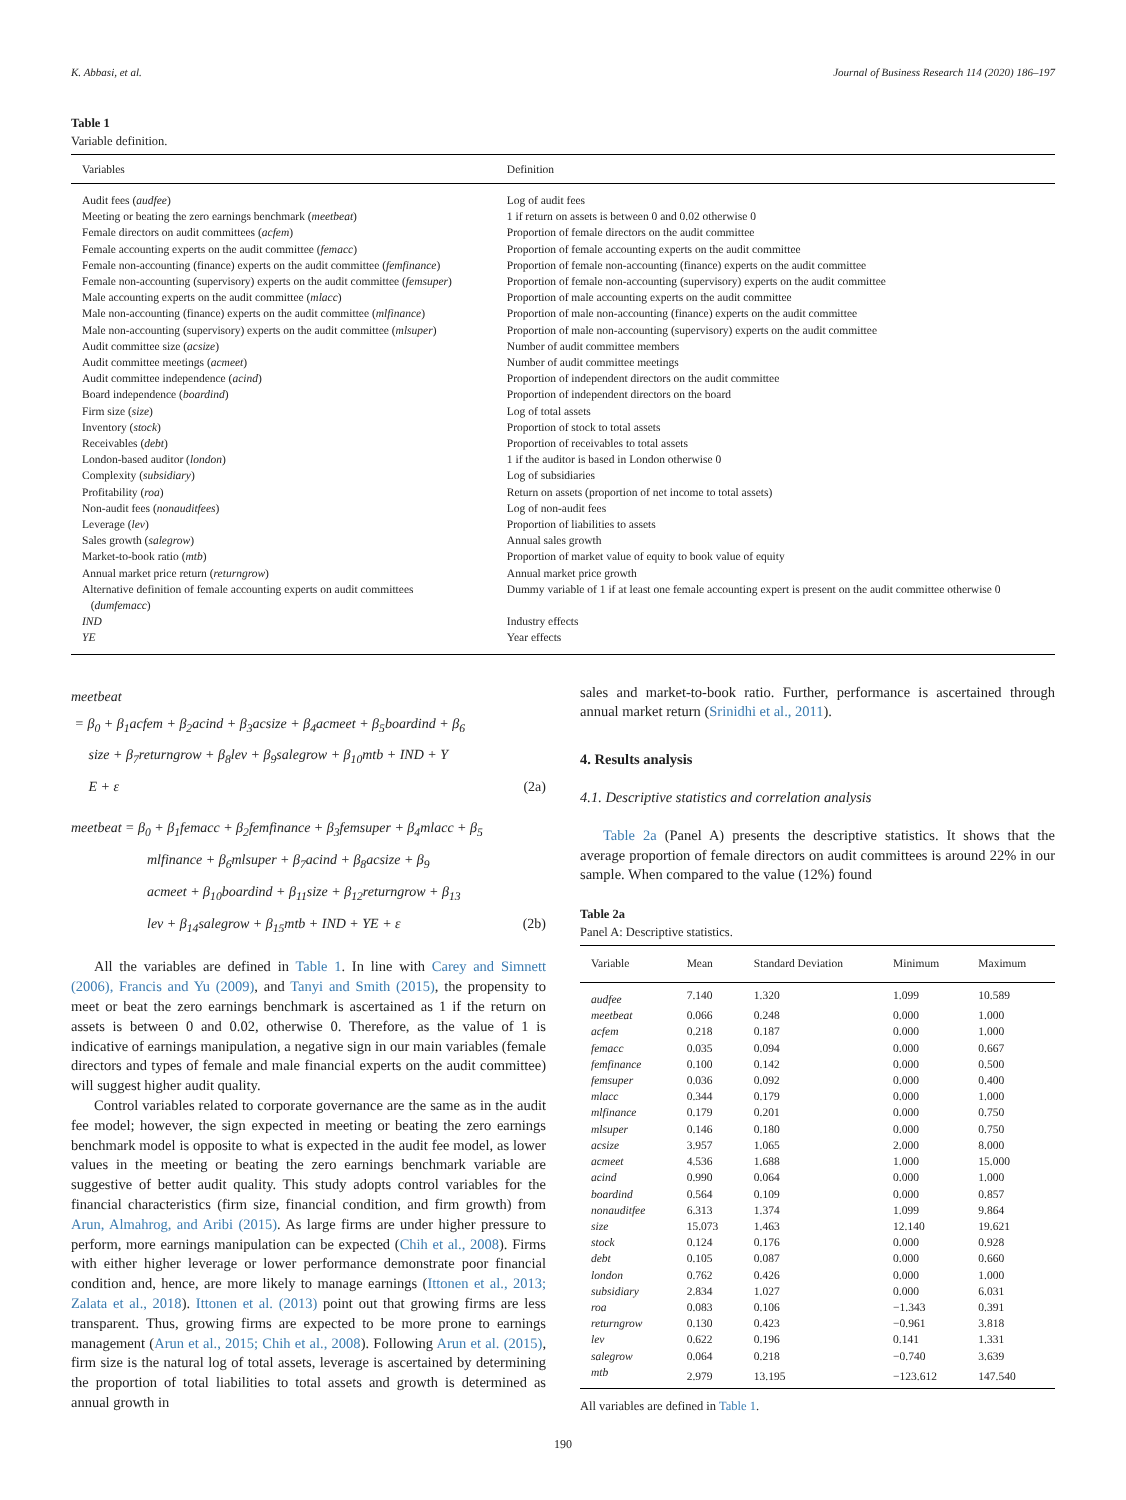K. Abbasi, et al. Journal of Business Research 114 (2020) 186–197
Table 1
Variable definition.
| Variables | Definition |
| --- | --- |
| Audit fees ( audfee ) | Log of audit fees |
| Meeting or beating the zero earnings benchmark ( meetbeat ) | 1 if return on assets is between 0 and 0.02 otherwise 0 |
| Female directors on audit committees ( acfem ) | Proportion of female directors on the audit committee |
| Female accounting experts on the audit committee ( femacc ) | Proportion of female accounting experts on the audit committee |
| Female non-accounting (finance) experts on the audit committee ( femfinance ) | Proportion of female non-accounting (finance) experts on the audit committee |
| Female non-accounting (supervisory) experts on the audit committee ( femsuper ) | Proportion of female non-accounting (supervisory) experts on the audit committee |
| Male accounting experts on the audit committee ( mlacc ) | Proportion of male accounting experts on the audit committee |
| Male non-accounting (finance) experts on the audit committee ( mlfinance ) | Proportion of male non-accounting (finance) experts on the audit committee |
| Male non-accounting (supervisory) experts on the audit committee ( mlsuper ) | Proportion of male non-accounting (supervisory) experts on the audit committee |
| Audit committee size ( acsize ) | Number of audit committee members |
| Audit committee meetings ( acmeet ) | Number of audit committee meetings |
| Audit committee independence ( acind ) | Proportion of independent directors on the audit committee |
| Board independence ( boardind ) | Proportion of independent directors on the board |
| Firm size ( size ) | Log of total assets |
| Inventory ( stock ) | Proportion of stock to total assets |
| Receivables ( debt ) | Proportion of receivables to total assets |
| London-based auditor ( london ) | 1 if the auditor is based in London otherwise 0 |
| Complexity ( subsidiary ) | Log of subsidiaries |
| Profitability ( roa ) | Return on assets (proportion of net income to total assets) |
| Non-audit fees ( nonauditfees ) | Log of non-audit fees |
| Leverage ( lev ) | Proportion of liabilities to assets |
| Sales growth ( salegrow ) | Annual sales growth |
| Market-to-book ratio ( mtb ) | Proportion of market value of equity to book value of equity |
| Annual market price return ( returngrow ) | Annual market price growth |
| Alternative definition of female accounting experts on audit committees ( dumfemacc ) | Dummy variable of 1 if at least one female accounting expert is present on the audit committee otherwise 0 |
| IND | Industry effects |
| YE | Year effects |
meetbeat
= β<sub>0</sub> + β<sub>1</sub>acfem + β<sub>2</sub>acind + β<sub>3</sub>acsize + β<sub>4</sub>acmeet + β<sub>5</sub>boardind + β<sub>6</sub>
size + β<sub>7</sub>returngrow + β<sub>8</sub>lev + β<sub>9</sub>salegrow + β<sub>10</sub>mtb + IND + Y
E + ε (2a)
meetbeat = β<sub>0</sub> + β<sub>1</sub>femacc + β<sub>2</sub>femfinance + β<sub>3</sub>femsuper + β<sub>4</sub>mlacc + β<sub>5</sub>
mlfinance + β<sub>6</sub>mlsuper + β<sub>7</sub>acind + β<sub>8</sub>acsize + β<sub>9</sub>
acmeet + β<sub>10</sub>boardind + β<sub>11</sub>size + β<sub>12</sub>returngrow + β<sub>13</sub>
lev + β<sub>14</sub>salegrow + β<sub>15</sub>mtb + IND + YE + ε (2b)
All the variables are defined in Table 1. In line with Carey and Simnett (2006), Francis and Yu (2009), and Tanyi and Smith (2015), the propensity to meet or beat the zero earnings benchmark is ascertained as 1 if the return on assets is between 0 and 0.02, otherwise 0. Therefore, as the value of 1 is indicative of earnings manipulation, a negative sign in our main variables (female directors and types of female and male financial experts on the audit committee) will suggest higher audit quality.
Control variables related to corporate governance are the same as in the audit fee model; however, the sign expected in meeting or beating the zero earnings benchmark model is opposite to what is expected in the audit fee model, as lower values in the meeting or beating the zero earnings benchmark variable are suggestive of better audit quality. This study adopts control variables for the financial characteristics (firm size, financial condition, and firm growth) from Arun, Almahrog, and Aribi (2015). As large firms are under higher pressure to perform, more earnings manipulation can be expected (Chih et al., 2008). Firms with either higher leverage or lower performance demonstrate poor financial condition and, hence, are more likely to manage earnings (Ittonen et al., 2013; Zalata et al., 2018). Ittonen et al. (2013) point out that growing firms are less transparent. Thus, growing firms are expected to be more prone to earnings management (Arun et al., 2015; Chih et al., 2008). Following Arun et al. (2015), firm size is the natural log of total assets, leverage is ascertained by determining the proportion of total liabilities to total assets and growth is determined as annual growth in
sales and market-to-book ratio. Further, performance is ascertained through annual market return (Srinidhi et al., 2011).
4. Results analysis
4.1. Descriptive statistics and correlation analysis
Table 2a (Panel A) presents the descriptive statistics. It shows that the average proportion of female directors on audit committees is around 22% in our sample. When compared to the value (12%) found
Table 2a
Panel A: Descriptive statistics.
| Variable | Mean | Standard Deviation | Minimum | Maximum |
| --- | --- | --- | --- | --- |
| audfee | 7.140 | 1.320 | 1.099 | 10.589 |
| meetbeat | 0.066 | 0.248 | 0.000 | 1.000 |
| acfem | 0.218 | 0.187 | 0.000 | 1.000 |
| femacc | 0.035 | 0.094 | 0.000 | 0.667 |
| femfinance | 0.100 | 0.142 | 0.000 | 0.500 |
| femsuper | 0.036 | 0.092 | 0.000 | 0.400 |
| mlacc | 0.344 | 0.179 | 0.000 | 1.000 |
| mlfinance | 0.179 | 0.201 | 0.000 | 0.750 |
| mlsuper | 0.146 | 0.180 | 0.000 | 0.750 |
| acsize | 3.957 | 1.065 | 2.000 | 8.000 |
| acmeet | 4.536 | 1.688 | 1.000 | 15.000 |
| acind | 0.990 | 0.064 | 0.000 | 1.000 |
| boardind | 0.564 | 0.109 | 0.000 | 0.857 |
| nonauditfee | 6.313 | 1.374 | 1.099 | 9.864 |
| size | 15.073 | 1.463 | 12.140 | 19.621 |
| stock | 0.124 | 0.176 | 0.000 | 0.928 |
| debt | 0.105 | 0.087 | 0.000 | 0.660 |
| london | 0.762 | 0.426 | 0.000 | 1.000 |
| subsidiary | 2.834 | 1.027 | 0.000 | 6.031 |
| roa | 0.083 | 0.106 | −1.343 | 0.391 |
| returngrow | 0.130 | 0.423 | −0.961 | 3.818 |
| lev | 0.622 | 0.196 | 0.141 | 1.331 |
| salegrow | 0.064 | 0.218 | −0.740 | 3.639 |
| mtb | 2.979 | 13.195 | −123.612 | 147.540 |
All variables are defined in Table 1.
190